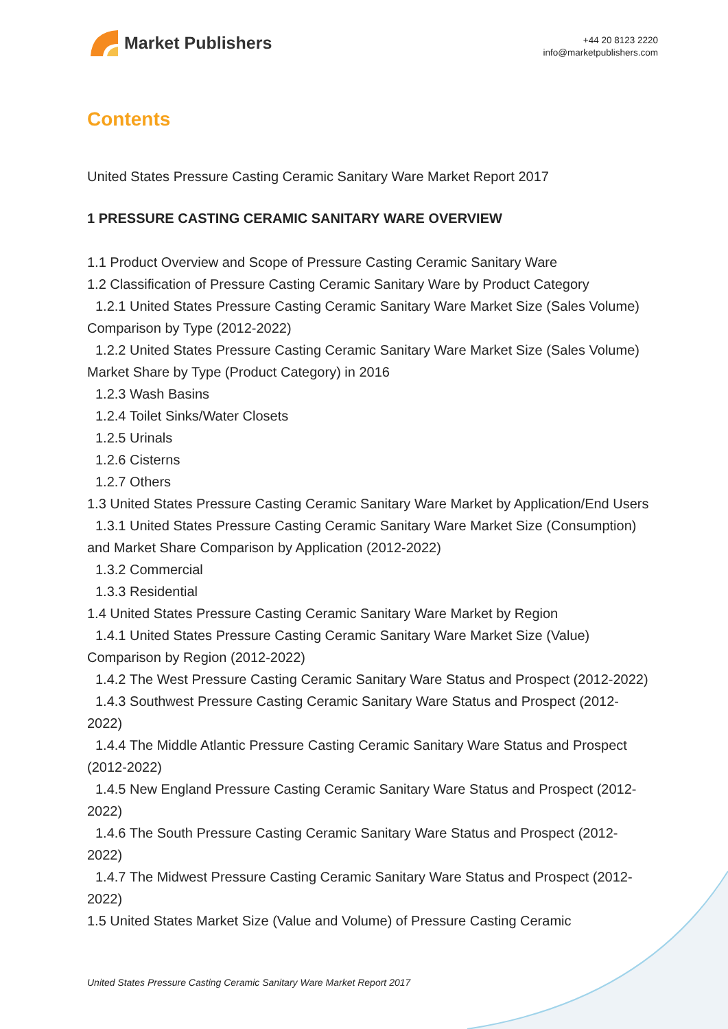Market Publishers
+44 20 8123 2220
info@marketpublishers.com
Contents
United States Pressure Casting Ceramic Sanitary Ware Market Report 2017
1 PRESSURE CASTING CERAMIC SANITARY WARE OVERVIEW
1.1 Product Overview and Scope of Pressure Casting Ceramic Sanitary Ware
1.2 Classification of Pressure Casting Ceramic Sanitary Ware by Product Category
1.2.1 United States Pressure Casting Ceramic Sanitary Ware Market Size (Sales Volume) Comparison by Type (2012-2022)
1.2.2 United States Pressure Casting Ceramic Sanitary Ware Market Size (Sales Volume) Market Share by Type (Product Category) in 2016
1.2.3 Wash Basins
1.2.4 Toilet Sinks/Water Closets
1.2.5 Urinals
1.2.6 Cisterns
1.2.7 Others
1.3 United States Pressure Casting Ceramic Sanitary Ware Market by Application/End Users
1.3.1 United States Pressure Casting Ceramic Sanitary Ware Market Size (Consumption) and Market Share Comparison by Application (2012-2022)
1.3.2 Commercial
1.3.3 Residential
1.4 United States Pressure Casting Ceramic Sanitary Ware Market by Region
1.4.1 United States Pressure Casting Ceramic Sanitary Ware Market Size (Value) Comparison by Region (2012-2022)
1.4.2 The West Pressure Casting Ceramic Sanitary Ware Status and Prospect (2012-2022)
1.4.3 Southwest Pressure Casting Ceramic Sanitary Ware Status and Prospect (2012-2022)
1.4.4 The Middle Atlantic Pressure Casting Ceramic Sanitary Ware Status and Prospect (2012-2022)
1.4.5 New England Pressure Casting Ceramic Sanitary Ware Status and Prospect (2012-2022)
1.4.6 The South Pressure Casting Ceramic Sanitary Ware Status and Prospect (2012-2022)
1.4.7 The Midwest Pressure Casting Ceramic Sanitary Ware Status and Prospect (2012-2022)
1.5 United States Market Size (Value and Volume) of Pressure Casting Ceramic
United States Pressure Casting Ceramic Sanitary Ware Market Report 2017